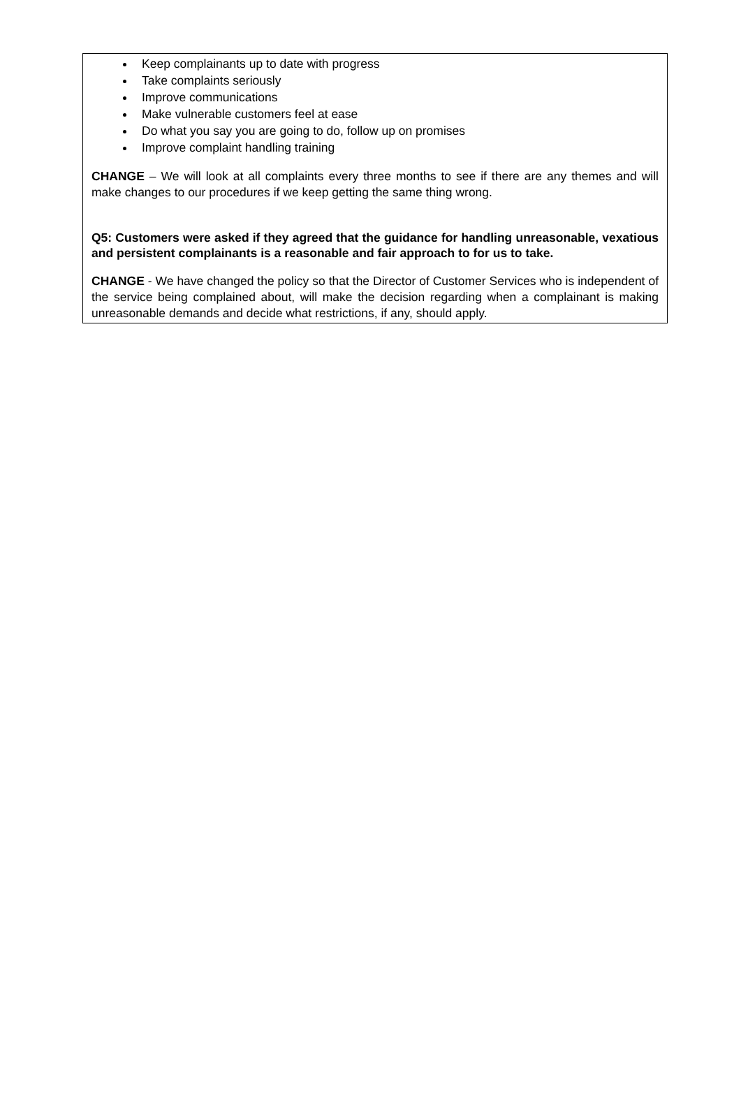Keep complainants up to date with progress
Take complaints seriously
Improve communications
Make vulnerable customers feel at ease
Do what you say you are going to do, follow up on promises
Improve complaint handling training
CHANGE – We will look at all complaints every three months to see if there are any themes and will make changes to our procedures if we keep getting the same thing wrong.
Q5: Customers were asked if they agreed that the guidance for handling unreasonable, vexatious and persistent complainants is a reasonable and fair approach to for us to take.
CHANGE - We have changed the policy so that the Director of Customer Services who is independent of the service being complained about, will make the decision regarding when a complainant is making unreasonable demands and decide what restrictions, if any, should apply.